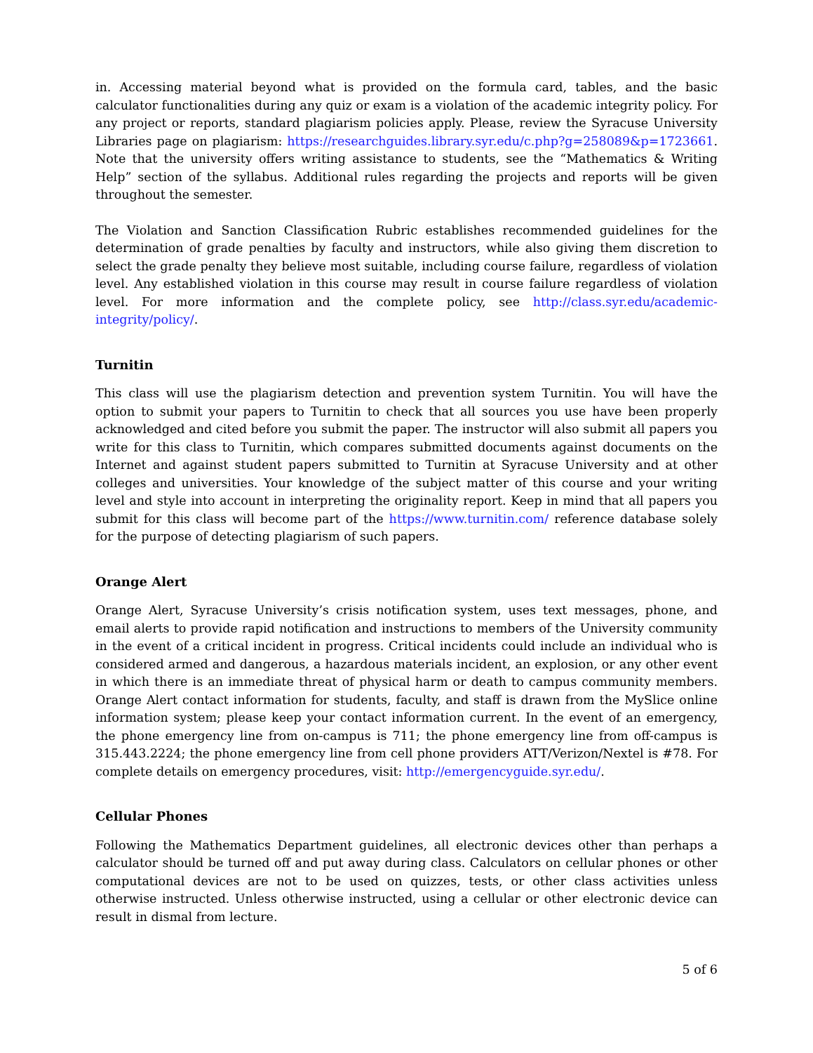in. Accessing material beyond what is provided on the formula card, tables, and the basic calculator functionalities during any quiz or exam is a violation of the academic integrity policy. For any project or reports, standard plagiarism policies apply. Please, review the Syracuse University Libraries page on plagiarism: https://researchguides.library.syr.edu/c.php?g=258089&p=1723661. Note that the university offers writing assistance to students, see the “Mathematics & Writing Help” section of the syllabus. Additional rules regarding the projects and reports will be given throughout the semester.
The Violation and Sanction Classification Rubric establishes recommended guidelines for the determination of grade penalties by faculty and instructors, while also giving them discretion to select the grade penalty they believe most suitable, including course failure, regardless of violation level. Any established violation in this course may result in course failure regardless of violation level. For more information and the complete policy, see http://class.syr.edu/academic-integrity/policy/.
Turnitin
This class will use the plagiarism detection and prevention system Turnitin. You will have the option to submit your papers to Turnitin to check that all sources you use have been properly acknowledged and cited before you submit the paper. The instructor will also submit all papers you write for this class to Turnitin, which compares submitted documents against documents on the Internet and against student papers submitted to Turnitin at Syracuse University and at other colleges and universities. Your knowledge of the subject matter of this course and your writing level and style into account in interpreting the originality report. Keep in mind that all papers you submit for this class will become part of the https://www.turnitin.com/ reference database solely for the purpose of detecting plagiarism of such papers.
Orange Alert
Orange Alert, Syracuse University’s crisis notification system, uses text messages, phone, and email alerts to provide rapid notification and instructions to members of the University community in the event of a critical incident in progress. Critical incidents could include an individual who is considered armed and dangerous, a hazardous materials incident, an explosion, or any other event in which there is an immediate threat of physical harm or death to campus community members. Orange Alert contact information for students, faculty, and staff is drawn from the MySlice online information system; please keep your contact information current. In the event of an emergency, the phone emergency line from on-campus is 711; the phone emergency line from off-campus is 315.443.2224; the phone emergency line from cell phone providers ATT/Verizon/Nextel is #78. For complete details on emergency procedures, visit: http://emergencyguide.syr.edu/.
Cellular Phones
Following the Mathematics Department guidelines, all electronic devices other than perhaps a calculator should be turned off and put away during class. Calculators on cellular phones or other computational devices are not to be used on quizzes, tests, or other class activities unless otherwise instructed. Unless otherwise instructed, using a cellular or other electronic device can result in dismal from lecture.
5 of 6